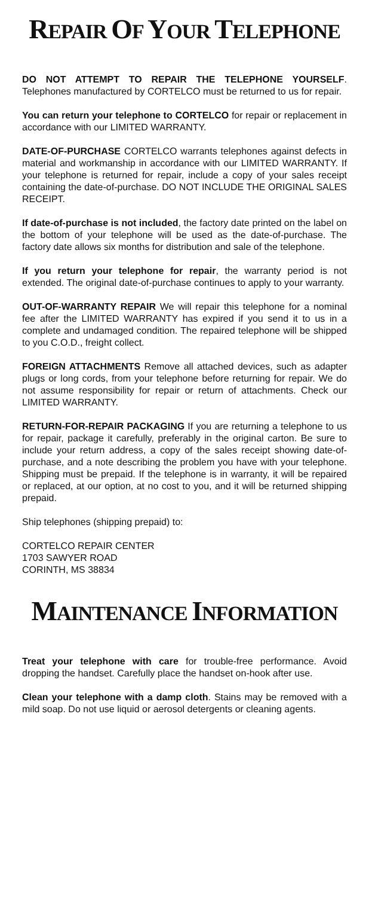REPAIR OF YOUR TELEPHONE
DO NOT ATTEMPT TO REPAIR THE TELEPHONE YOURSELF. Telephones manufactured by CORTELCO must be returned to us for repair.
You can return your telephone to CORTELCO for repair or replacement in accordance with our LIMITED WARRANTY.
DATE-OF-PURCHASE CORTELCO warrants telephones against defects in material and workmanship in accordance with our LIMITED WARRANTY. If your telephone is returned for repair, include a copy of your sales receipt containing the date-of-purchase. DO NOT INCLUDE THE ORIGINAL SALES RECEIPT.
If date-of-purchase is not included, the factory date printed on the label on the bottom of your telephone will be used as the date-of-purchase. The factory date allows six months for distribution and sale of the telephone.
If you return your telephone for repair, the warranty period is not extended. The original date-of-purchase continues to apply to your warranty.
OUT-OF-WARRANTY REPAIR We will repair this telephone for a nominal fee after the LIMITED WARRANTY has expired if you send it to us in a complete and undamaged condition. The repaired telephone will be shipped to you C.O.D., freight collect.
FOREIGN ATTACHMENTS Remove all attached devices, such as adapter plugs or long cords, from your telephone before returning for repair. We do not assume responsibility for repair or return of attachments. Check our LIMITED WARRANTY.
RETURN-FOR-REPAIR PACKAGING If you are returning a telephone to us for repair, package it carefully, preferably in the original carton. Be sure to include your return address, a copy of the sales receipt showing date-of-purchase, and a note describing the problem you have with your telephone. Shipping must be prepaid. If the telephone is in warranty, it will be repaired or replaced, at our option, at no cost to you, and it will be returned shipping prepaid.
Ship telephones (shipping prepaid) to:
CORTELCO REPAIR CENTER
1703 SAWYER ROAD
CORINTH, MS 38834
MAINTENANCE INFORMATION
Treat your telephone with care for trouble-free performance. Avoid dropping the handset. Carefully place the handset on-hook after use.
Clean your telephone with a damp cloth. Stains may be removed with a mild soap. Do not use liquid or aerosol detergents or cleaning agents.